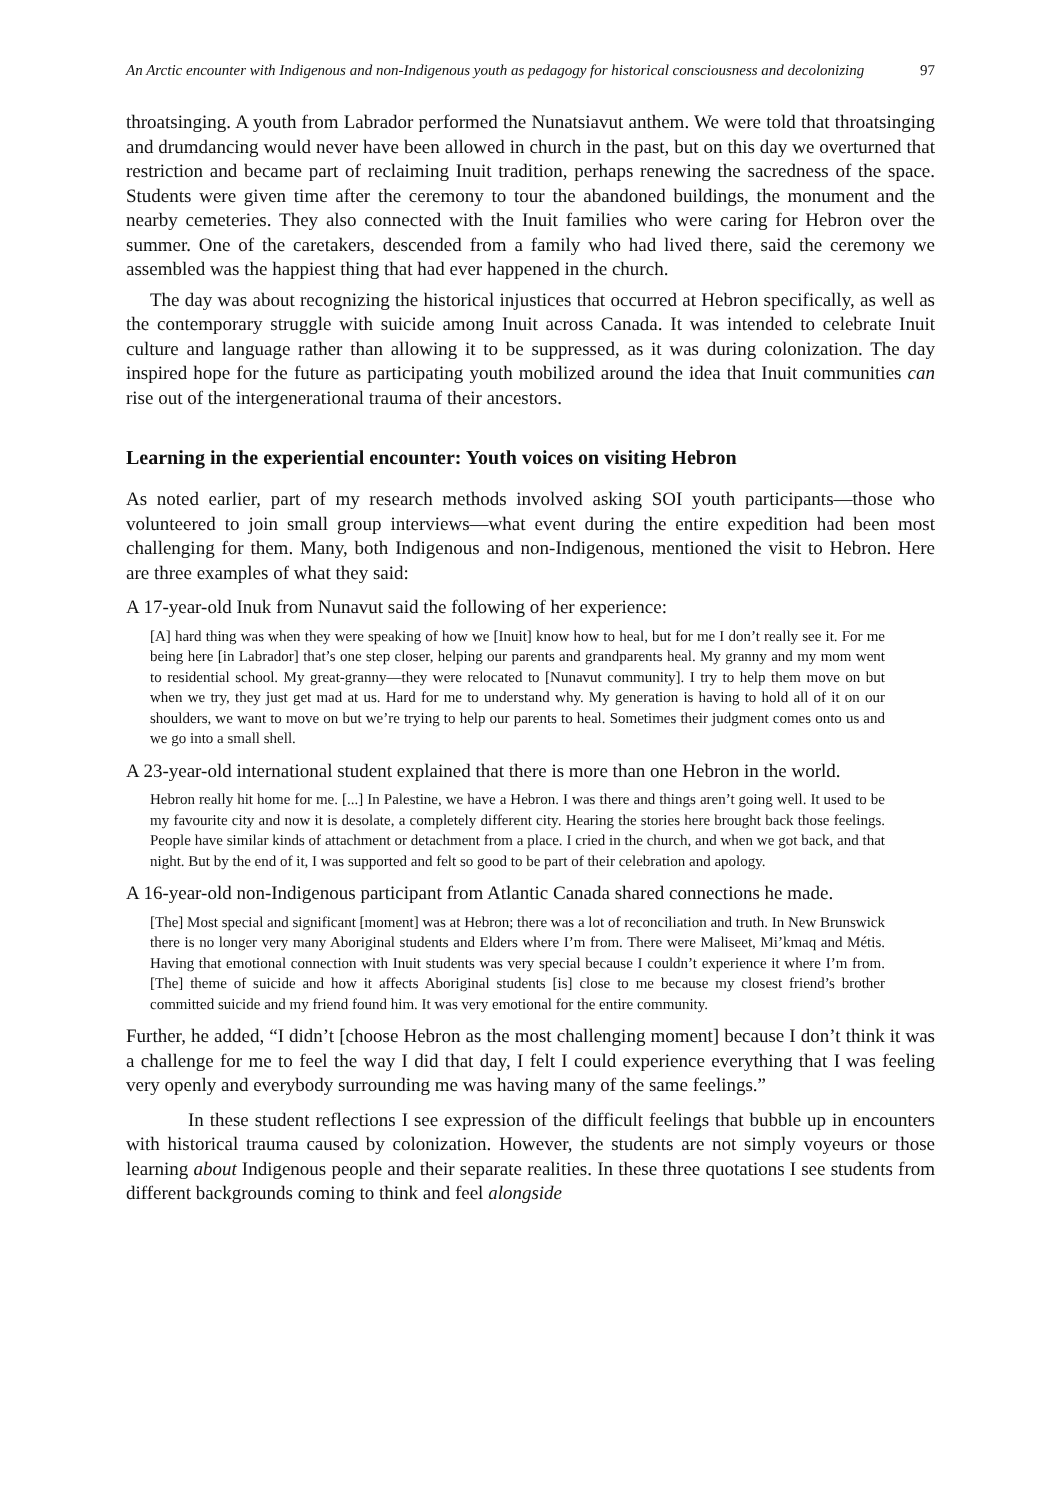An Arctic encounter with Indigenous and non-Indigenous youth as pedagogy for historical consciousness and decolonizing 97
throatsinging. A youth from Labrador performed the Nunatsiavut anthem. We were told that throatsinging and drumdancing would never have been allowed in church in the past, but on this day we overturned that restriction and became part of reclaiming Inuit tradition, perhaps renewing the sacredness of the space. Students were given time after the ceremony to tour the abandoned buildings, the monument and the nearby cemeteries. They also connected with the Inuit families who were caring for Hebron over the summer. One of the caretakers, descended from a family who had lived there, said the ceremony we assembled was the happiest thing that had ever happened in the church.
The day was about recognizing the historical injustices that occurred at Hebron specifically, as well as the contemporary struggle with suicide among Inuit across Canada. It was intended to celebrate Inuit culture and language rather than allowing it to be suppressed, as it was during colonization. The day inspired hope for the future as participating youth mobilized around the idea that Inuit communities can rise out of the intergenerational trauma of their ancestors.
Learning in the experiential encounter: Youth voices on visiting Hebron
As noted earlier, part of my research methods involved asking SOI youth participants—those who volunteered to join small group interviews—what event during the entire expedition had been most challenging for them. Many, both Indigenous and non-Indigenous, mentioned the visit to Hebron. Here are three examples of what they said:
A 17-year-old Inuk from Nunavut said the following of her experience:
[A] hard thing was when they were speaking of how we [Inuit] know how to heal, but for me I don’t really see it. For me being here [in Labrador] that’s one step closer, helping our parents and grandparents heal. My granny and my mom went to residential school. My great-granny—they were relocated to [Nunavut community]. I try to help them move on but when we try, they just get mad at us. Hard for me to understand why. My generation is having to hold all of it on our shoulders, we want to move on but we’re trying to help our parents to heal. Sometimes their judgment comes onto us and we go into a small shell.
A 23-year-old international student explained that there is more than one Hebron in the world.
Hebron really hit home for me. [...] In Palestine, we have a Hebron. I was there and things aren’t going well. It used to be my favourite city and now it is desolate, a completely different city. Hearing the stories here brought back those feelings. People have similar kinds of attachment or detachment from a place. I cried in the church, and when we got back, and that night. But by the end of it, I was supported and felt so good to be part of their celebration and apology.
A 16-year-old non-Indigenous participant from Atlantic Canada shared connections he made.
[The] Most special and significant [moment] was at Hebron; there was a lot of reconciliation and truth. In New Brunswick there is no longer very many Aboriginal students and Elders where I’m from. There were Maliseet, Mi’kmaq and Métis. Having that emotional connection with Inuit students was very special because I couldn’t experience it where I’m from. [The] theme of suicide and how it affects Aboriginal students [is] close to me because my closest friend’s brother committed suicide and my friend found him. It was very emotional for the entire community.
Further, he added, “I didn’t [choose Hebron as the most challenging moment] because I don’t think it was a challenge for me to feel the way I did that day, I felt I could experience everything that I was feeling very openly and everybody surrounding me was having many of the same feelings.”
In these student reflections I see expression of the difficult feelings that bubble up in encounters with historical trauma caused by colonization. However, the students are not simply voyeurs or those learning about Indigenous people and their separate realities. In these three quotations I see students from different backgrounds coming to think and feel alongside